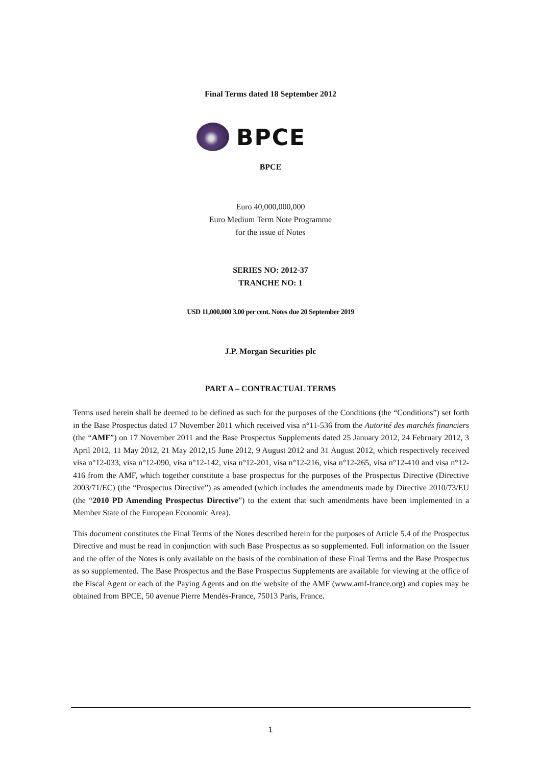Final Terms dated 18 September 2012
BPCE
BPCE
Euro 40,000,000,000
Euro Medium Term Note Programme
for the issue of Notes
SERIES NO: 2012-37
TRANCHE NO: 1
USD 11,000,000 3.00 per cent. Notes due 20 September 2019
J.P. Morgan Securities plc
PART A – CONTRACTUAL TERMS
Terms used herein shall be deemed to be defined as such for the purposes of the Conditions (the “Conditions”) set forth in the Base Prospectus dated 17 November 2011 which received visa n°11-536 from the Autorité des marchés financiers (the “AMF”) on 17 November 2011 and the Base Prospectus Supplements dated 25 January 2012, 24 February 2012, 3 April 2012, 11 May 2012, 21 May 2012,15 June 2012, 9 August 2012 and 31 August 2012, which respectively received visa n°12-033, visa n°12-090, visa n°12-142, visa n°12-201, visa n°12-216, visa n°12-265, visa n°12-410 and visa n°12-416 from the AMF, which together constitute a base prospectus for the purposes of the Prospectus Directive (Directive 2003/71/EC) (the “Prospectus Directive”) as amended (which includes the amendments made by Directive 2010/73/EU (the “2010 PD Amending Prospectus Directive”) to the extent that such amendments have been implemented in a Member State of the European Economic Area).
This document constitutes the Final Terms of the Notes described herein for the purposes of Article 5.4 of the Prospectus Directive and must be read in conjunction with such Base Prospectus as so supplemented. Full information on the Issuer and the offer of the Notes is only available on the basis of the combination of these Final Terms and the Base Prospectus as so supplemented. The Base Prospectus and the Base Prospectus Supplements are available for viewing at the office of the Fiscal Agent or each of the Paying Agents and on the website of the AMF (www.amf-france.org) and copies may be obtained from BPCE, 50 avenue Pierre Mendès-France, 75013 Paris, France.
1